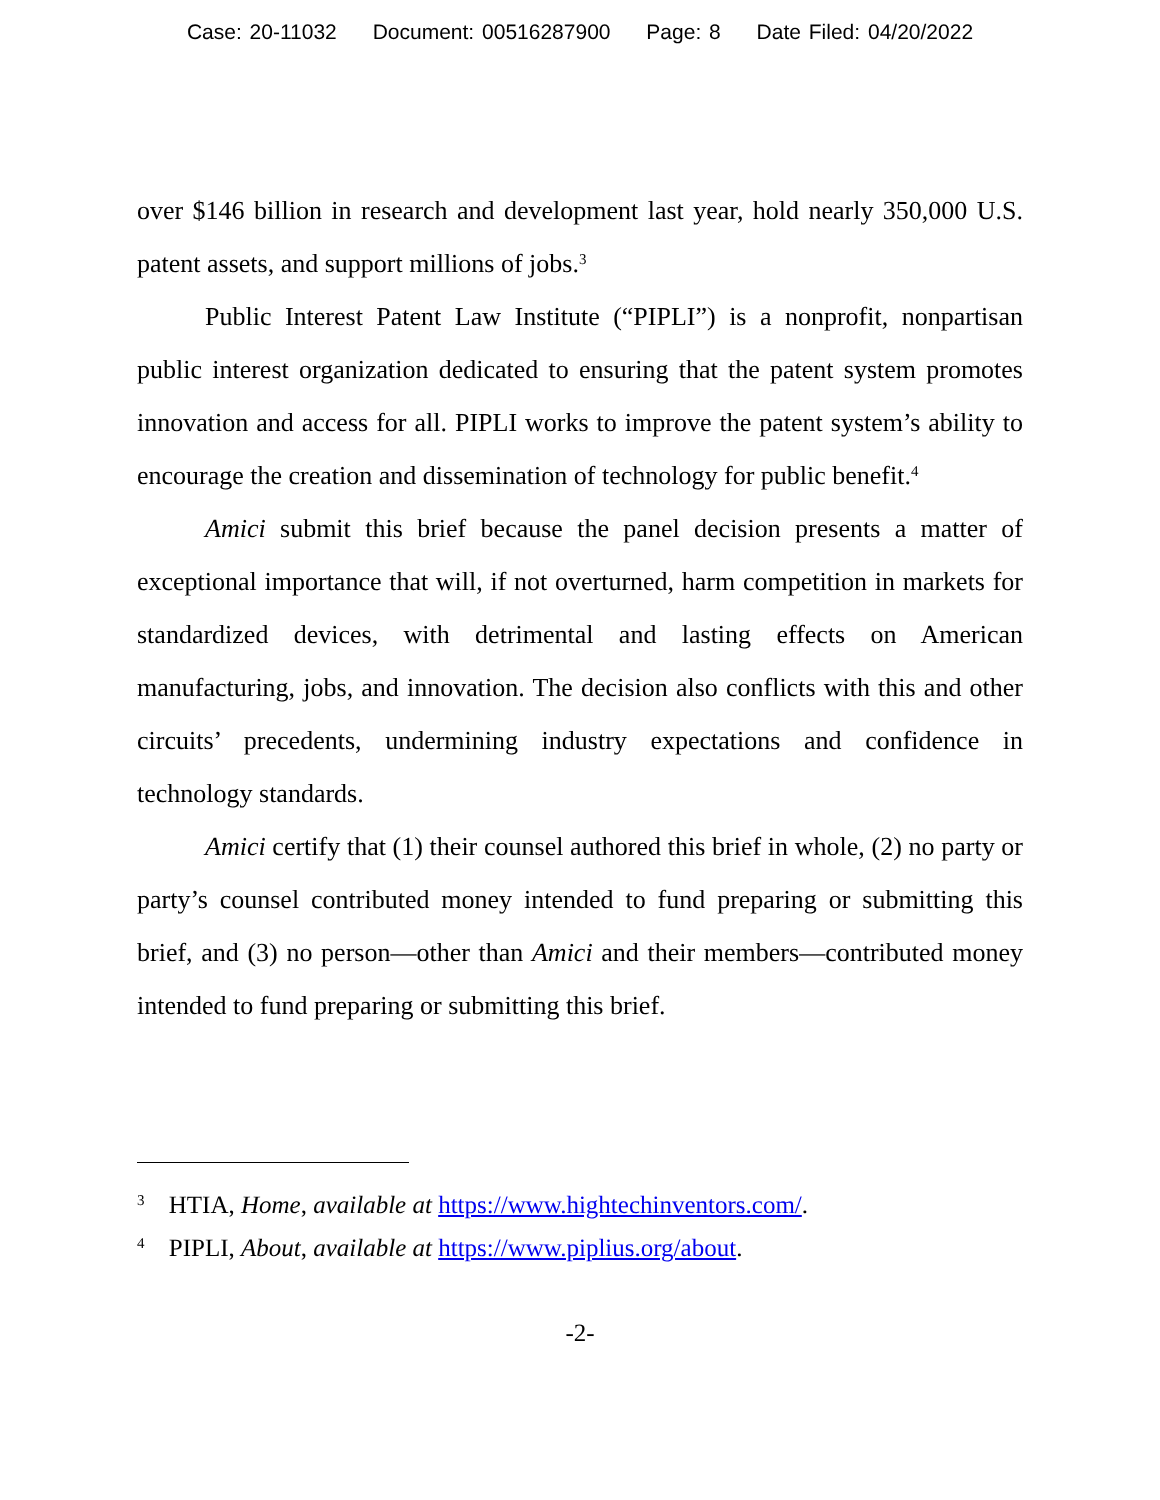Case: 20-11032 Document: 00516287900 Page: 8 Date Filed: 04/20/2022
over $146 billion in research and development last year, hold nearly 350,000 U.S. patent assets, and support millions of jobs.<sup>3</sup>
Public Interest Patent Law Institute (“PIPLI”) is a nonprofit, nonpartisan public interest organization dedicated to ensuring that the patent system promotes innovation and access for all. PIPLI works to improve the patent system’s ability to encourage the creation and dissemination of technology for public benefit.<sup>4</sup>
Amici submit this brief because the panel decision presents a matter of exceptional importance that will, if not overturned, harm competition in markets for standardized devices, with detrimental and lasting effects on American manufacturing, jobs, and innovation. The decision also conflicts with this and other circuits’ precedents, undermining industry expectations and confidence in technology standards.
Amici certify that (1) their counsel authored this brief in whole, (2) no party or party’s counsel contributed money intended to fund preparing or submitting this brief, and (3) no person—other than Amici and their members—contributed money intended to fund preparing or submitting this brief.
<sup>3</sup> HTIA, Home, available at https://www.hightechinventors.com/.
<sup>4</sup> PIPLI, About, available at https://www.piplius.org/about.
-2-